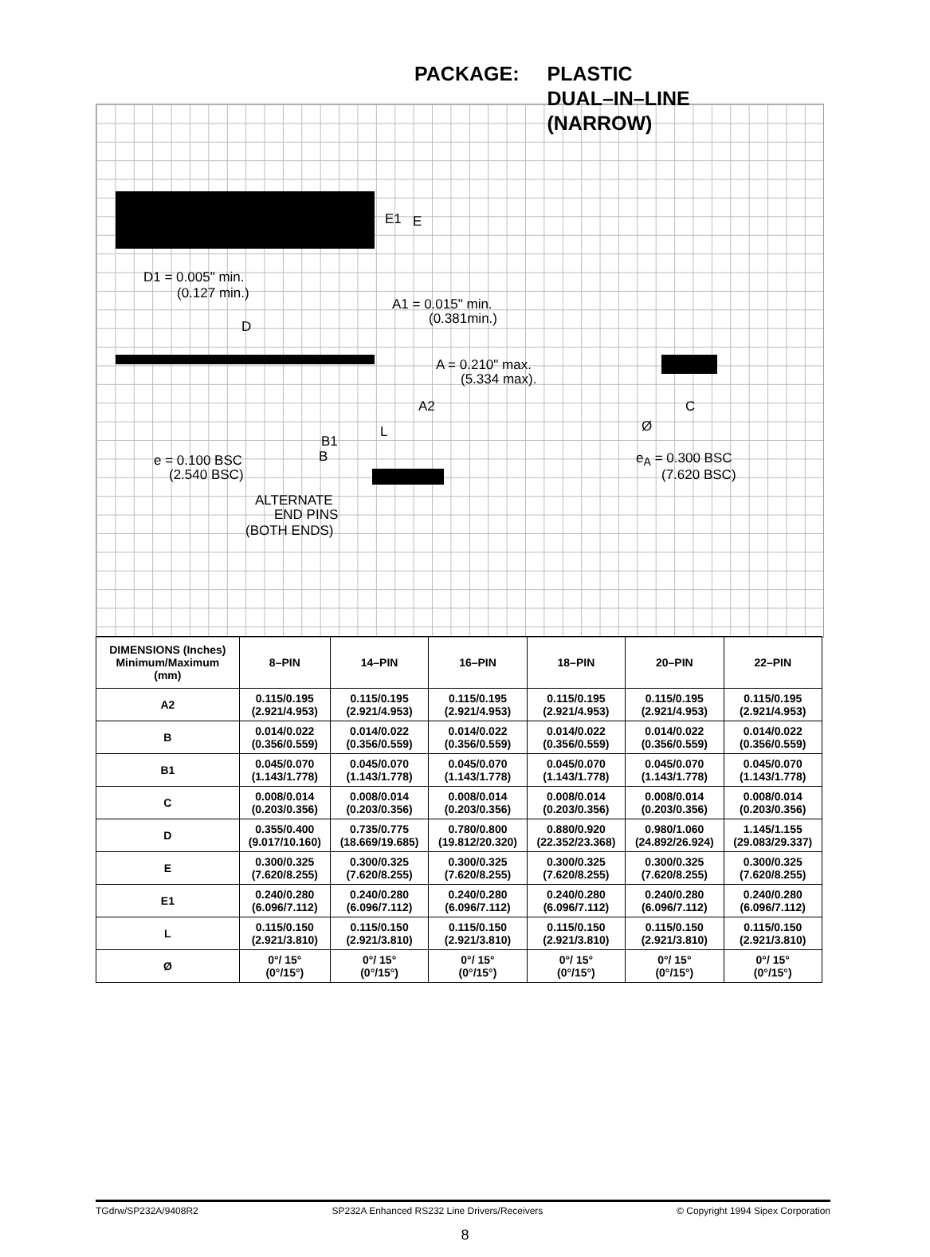PACKAGE: PLASTIC
DUAL–IN–LINE
(NARROW)
E1 E
D1 = 0.005" min.
(0.127 min.)
A1 = 0.015" min.
(0.381min.) D
A = 0.210" max.
(5.334 max).
A2 C
Ø L
B1
B e = 0.100 BSC
(2.540 BSC)
e<sub>A</sub> = 0.300 BSC
(7.620 BSC)
ALTERNATE
END PINS
(BOTH ENDS)
| DIMENSIONS (Inches) Minimum/Maximum (mm) | 8–PIN | 14–PIN | 16–PIN | 18–PIN | 20–PIN | 22–PIN |
| --- | --- | --- | --- | --- | --- | --- |
| A2 | 0.115/0.195 (2.921/4.953) | 0.115/0.195 (2.921/4.953) | 0.115/0.195 (2.921/4.953) | 0.115/0.195 (2.921/4.953) | 0.115/0.195 (2.921/4.953) | 0.115/0.195 (2.921/4.953) |
| B | 0.014/0.022 (0.356/0.559) | 0.014/0.022 (0.356/0.559) | 0.014/0.022 (0.356/0.559) | 0.014/0.022 (0.356/0.559) | 0.014/0.022 (0.356/0.559) | 0.014/0.022 (0.356/0.559) |
| B1 | 0.045/0.070 (1.143/1.778) | 0.045/0.070 (1.143/1.778) | 0.045/0.070 (1.143/1.778) | 0.045/0.070 (1.143/1.778) | 0.045/0.070 (1.143/1.778) | 0.045/0.070 (1.143/1.778) |
| C | 0.008/0.014 (0.203/0.356) | 0.008/0.014 (0.203/0.356) | 0.008/0.014 (0.203/0.356) | 0.008/0.014 (0.203/0.356) | 0.008/0.014 (0.203/0.356) | 0.008/0.014 (0.203/0.356) |
| D | 0.355/0.400 (9.017/10.160) | 0.735/0.775 (18.669/19.685) | 0.780/0.800 (19.812/20.320) | 0.880/0.920 (22.352/23.368) | 0.980/1.060 (24.892/26.924) | 1.145/1.155 (29.083/29.337) |
| E | 0.300/0.325 (7.620/8.255) | 0.300/0.325 (7.620/8.255) | 0.300/0.325 (7.620/8.255) | 0.300/0.325 (7.620/8.255) | 0.300/0.325 (7.620/8.255) | 0.300/0.325 (7.620/8.255) |
| E1 | 0.240/0.280 (6.096/7.112) | 0.240/0.280 (6.096/7.112) | 0.240/0.280 (6.096/7.112) | 0.240/0.280 (6.096/7.112) | 0.240/0.280 (6.096/7.112) | 0.240/0.280 (6.096/7.112) |
| L | 0.115/0.150 (2.921/3.810) | 0.115/0.150 (2.921/3.810) | 0.115/0.150 (2.921/3.810) | 0.115/0.150 (2.921/3.810) | 0.115/0.150 (2.921/3.810) | 0.115/0.150 (2.921/3.810) |
| Ø | 0°/ 15° (0°/15°) | 0°/ 15° (0°/15°) | 0°/ 15° (0°/15°) | 0°/ 15° (0°/15°) | 0°/ 15° (0°/15°) | 0°/ 15° (0°/15°) |
TGdrw/SP232A/9408R2 SP232A Enhanced RS232 Line Drivers/Receivers © Copyright 1994 Sipex Corporation
8